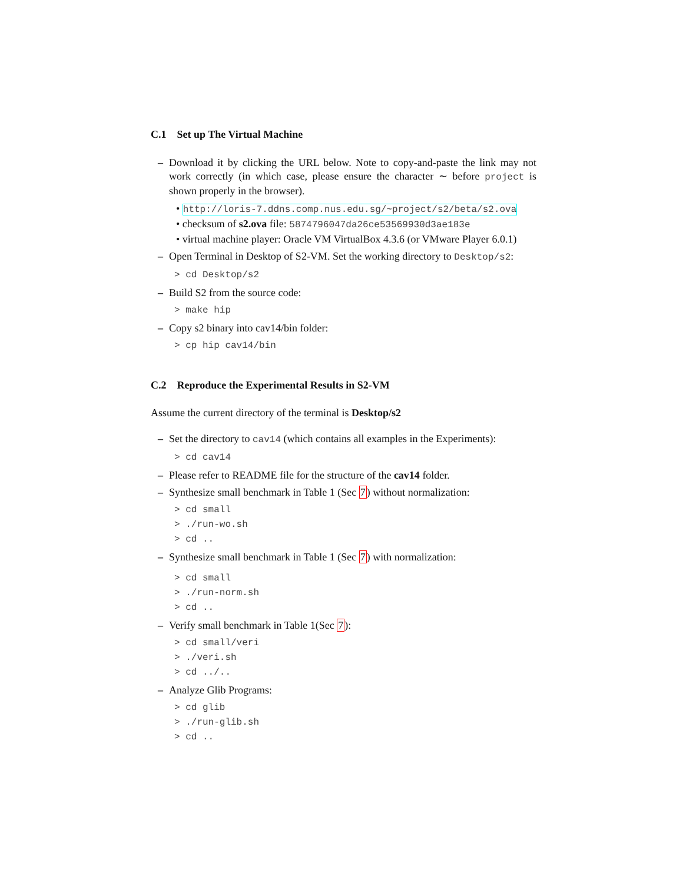C.1 Set up The Virtual Machine
– Download it by clicking the URL below. Note to copy-and-paste the link may not work correctly (in which case, please ensure the character ∼ before project is shown properly in the browser).
• http://loris-7.ddns.comp.nus.edu.sg/~project/s2/beta/s2.ova
• checksum of s2.ova file: 5874796047da26ce53569930d3ae183e
• virtual machine player: Oracle VM VirtualBox 4.3.6 (or VMware Player 6.0.1)
– Open Terminal in Desktop of S2-VM. Set the working directory to Desktop/s2:
> cd Desktop/s2
– Build S2 from the source code:
> make hip
– Copy s2 binary into cav14/bin folder:
> cp hip cav14/bin
C.2 Reproduce the Experimental Results in S2-VM
Assume the current directory of the terminal is Desktop/s2
– Set the directory to cav14 (which contains all examples in the Experiments):
> cd cav14
– Please refer to README file for the structure of the cav14 folder.
– Synthesize small benchmark in Table 1 (Sec 7) without normalization:
> cd small
> ./run-wo.sh
> cd ..
– Synthesize small benchmark in Table 1 (Sec 7) with normalization:
> cd small
> ./run-norm.sh
> cd ..
– Verify small benchmark in Table 1(Sec 7):
> cd small/veri
> ./veri.sh
> cd ../..
– Analyze Glib Programs:
> cd glib
> ./run-glib.sh
> cd ..